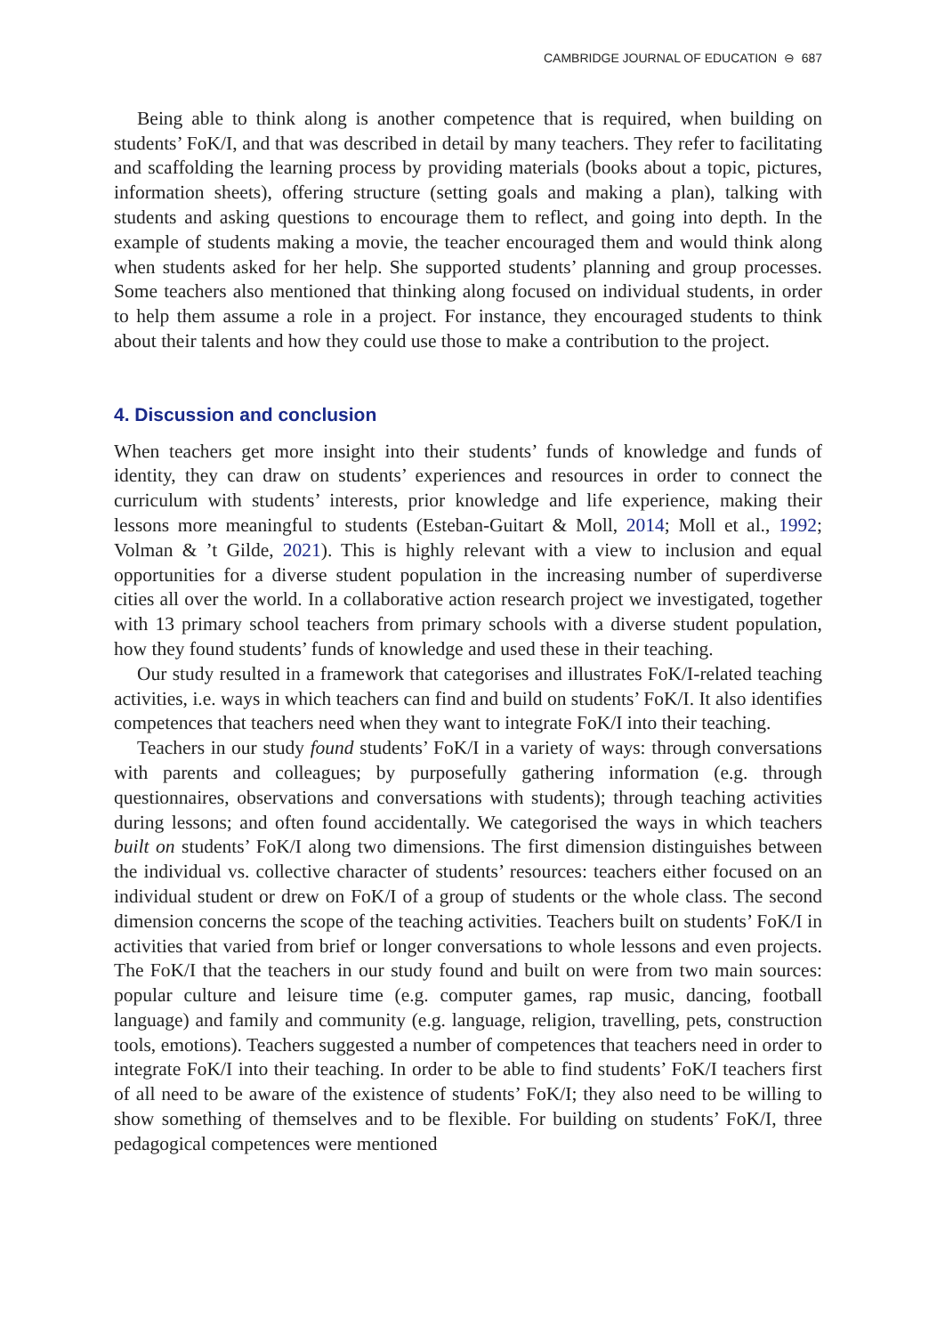CAMBRIDGE JOURNAL OF EDUCATION ⊖ 687
Being able to think along is another competence that is required, when building on students’ FoK/I, and that was described in detail by many teachers. They refer to facilitating and scaffolding the learning process by providing materials (books about a topic, pictures, information sheets), offering structure (setting goals and making a plan), talking with students and asking questions to encourage them to reflect, and going into depth. In the example of students making a movie, the teacher encouraged them and would think along when students asked for her help. She supported students’ planning and group processes. Some teachers also mentioned that thinking along focused on individual students, in order to help them assume a role in a project. For instance, they encouraged students to think about their talents and how they could use those to make a contribution to the project.
4. Discussion and conclusion
When teachers get more insight into their students’ funds of knowledge and funds of identity, they can draw on students’ experiences and resources in order to connect the curriculum with students’ interests, prior knowledge and life experience, making their lessons more meaningful to students (Esteban-Guitart & Moll, 2014; Moll et al., 1992; Volman & ’t Gilde, 2021). This is highly relevant with a view to inclusion and equal opportunities for a diverse student population in the increasing number of superdiverse cities all over the world. In a collaborative action research project we investigated, together with 13 primary school teachers from primary schools with a diverse student population, how they found students’ funds of knowledge and used these in their teaching.
Our study resulted in a framework that categorises and illustrates FoK/I-related teaching activities, i.e. ways in which teachers can find and build on students’ FoK/I. It also identifies competences that teachers need when they want to integrate FoK/I into their teaching.
Teachers in our study found students’ FoK/I in a variety of ways: through conversations with parents and colleagues; by purposefully gathering information (e.g. through questionnaires, observations and conversations with students); through teaching activities during lessons; and often found accidentally. We categorised the ways in which teachers built on students’ FoK/I along two dimensions. The first dimension distinguishes between the individual vs. collective character of students’ resources: teachers either focused on an individual student or drew on FoK/I of a group of students or the whole class. The second dimension concerns the scope of the teaching activities. Teachers built on students’ FoK/I in activities that varied from brief or longer conversations to whole lessons and even projects. The FoK/I that the teachers in our study found and built on were from two main sources: popular culture and leisure time (e.g. computer games, rap music, dancing, football language) and family and community (e.g. language, religion, travelling, pets, construction tools, emotions). Teachers suggested a number of competences that teachers need in order to integrate FoK/I into their teaching. In order to be able to find students’ FoK/I teachers first of all need to be aware of the existence of students’ FoK/I; they also need to be willing to show something of themselves and to be flexible. For building on students’ FoK/I, three pedagogical competences were mentioned